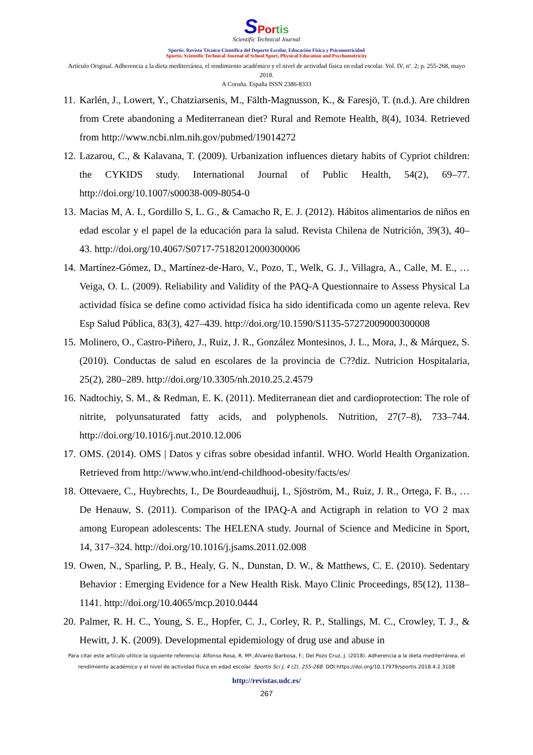SPortis
Scientific Technical Journal
Sportis. Revista Técnico-Científica del Deporte Escolar, Educación Física y Psicomotricidad
Sportis. Scientific Technical Journal of School Sport, Physical Education and Psychomotricity
Artículo Original. Adherencia a la dieta mediterránea, el rendimiento académico y el nivel de actividad física en edad escolar. Vol. IV, nº. 2; p. 255-268, mayo 2018.
A Coruña. España ISSN 2386-8333
11. Karlén, J., Lowert, Y., Chatziarsenis, M., Fälth-Magnusson, K., & Faresjö, T. (n.d.). Are children from Crete abandoning a Mediterranean diet? Rural and Remote Health, 8(4), 1034. Retrieved from http://www.ncbi.nlm.nih.gov/pubmed/19014272
12. Lazarou, C., & Kalavana, T. (2009). Urbanization influences dietary habits of Cypriot children: the CYKIDS study. International Journal of Public Health, 54(2), 69–77. http://doi.org/10.1007/s00038-009-8054-0
13. Macias M, A. I., Gordillo S, L. G., & Camacho R, E. J. (2012). Hábitos alimentarios de niños en edad escolar y el papel de la educación para la salud. Revista Chilena de Nutrición, 39(3), 40–43. http://doi.org/10.4067/S0717-75182012000300006
14. Martínez-Gómez, D., Martínez-de-Haro, V., Pozo, T., Welk, G. J., Villagra, A., Calle, M. E., … Veiga, O. L. (2009). Reliability and Validity of the PAQ-A Questionnaire to Assess Physical La actividad física se define como actividad física ha sido identificada como un agente releva. Rev Esp Salud Pública, 83(3), 427–439. http://doi.org/10.1590/S1135-57272009000300008
15. Molinero, O., Castro-Piñero, J., Ruiz, J. R., González Montesinos, J. L., Mora, J., & Márquez, S. (2010). Conductas de salud en escolares de la provincia de C??diz. Nutricion Hospitalaria, 25(2), 280–289. http://doi.org/10.3305/nh.2010.25.2.4579
16. Nadtochiy, S. M., & Redman, E. K. (2011). Mediterranean diet and cardioprotection: The role of nitrite, polyunsaturated fatty acids, and polyphenols. Nutrition, 27(7–8), 733–744. http://doi.org/10.1016/j.nut.2010.12.006
17. OMS. (2014). OMS | Datos y cifras sobre obesidad infantil. WHO. World Health Organization. Retrieved from http://www.who.int/end-childhood-obesity/facts/es/
18. Ottevaere, C., Huybrechts, I., De Bourdeaudhuij, I., Sjöström, M., Ruiz, J. R., Ortega, F. B., … De Henauw, S. (2011). Comparison of the IPAQ-A and Actigraph in relation to VO 2 max among European adolescents: The HELENA study. Journal of Science and Medicine in Sport, 14, 317–324. http://doi.org/10.1016/j.jsams.2011.02.008
19. Owen, N., Sparling, P. B., Healy, G. N., Dunstan, D. W., & Matthews, C. E. (2010). Sedentary Behavior : Emerging Evidence for a New Health Risk. Mayo Clinic Proceedings, 85(12), 1138–1141. http://doi.org/10.4065/mcp.2010.0444
20. Palmer, R. H. C., Young, S. E., Hopfer, C. J., Corley, R. P., Stallings, M. C., Crowley, T. J., & Hewitt, J. K. (2009). Developmental epidemiology of drug use and abuse in
Para citar este artículo utilice la siguiente referencia: Alfonso Rosa, R. Mª.;Álvarez-Barbosa, F.; Del Pozo Cruz, J. (2018). Adherencia a la dieta mediterránea, el rendimiento académico y el nivel de actividad física en edad escolar. Sportis Sci J, 4 (2), 255-268. DOI:https://doi.org/10.17979/sportis.2018.4.2.3108
http://revistas.udc.es/
267